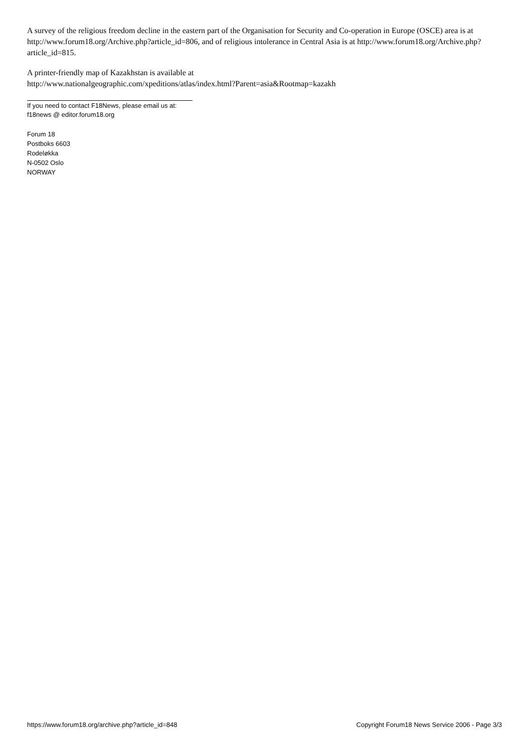A survey of the religious freedom decline in the eastern part of the Organisation for Security and Co-operation in Europe (OSCE) area is at http://www.forum18.org/Archive.php?article_id=806, and of religious intolerance in Central Asia is at http://www.forum18.org/Archive.php?article_id=815.
A printer-friendly map of Kazakhstan is available at
http://www.nationalgeographic.com/xpeditions/atlas/index.html?Parent=asia&Rootmap=kazakh
If you need to contact F18News, please email us at:
f18news @ editor.forum18.org
Forum 18
Postboks 6603
Rodeløkka
N-0502 Oslo
NORWAY
https://www.forum18.org/archive.php?article_id=848 Copyright Forum18 News Service 2006 - Page 3/3